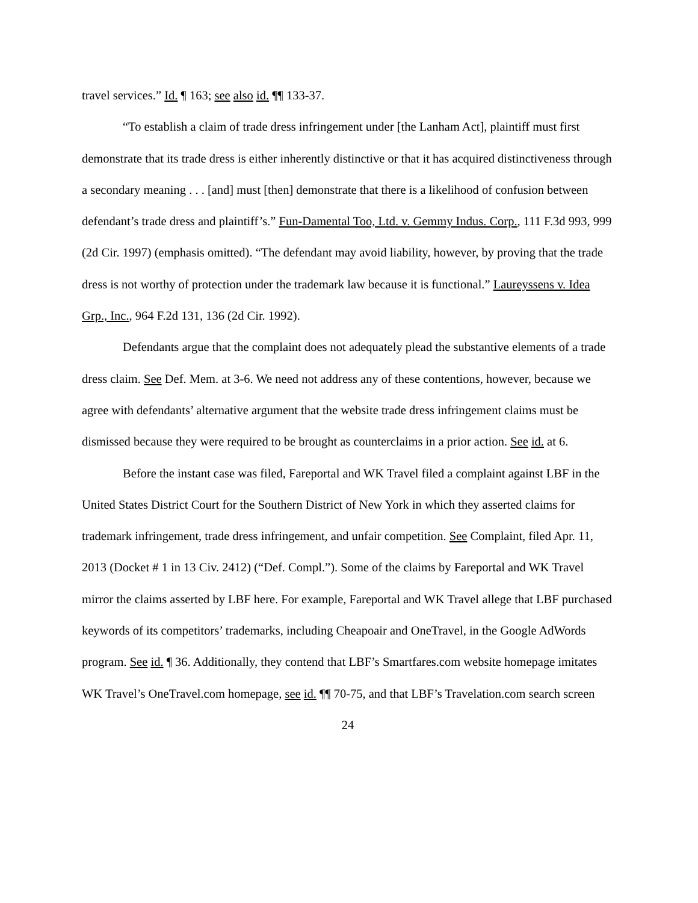travel services.” Id. ¶ 163; see also id. ¶¶ 133-37.
“To establish a claim of trade dress infringement under [the Lanham Act], plaintiff must first demonstrate that its trade dress is either inherently distinctive or that it has acquired distinctiveness through a secondary meaning . . . [and] must [then] demonstrate that there is a likelihood of confusion between defendant’s trade dress and plaintiff’s.” Fun-Damental Too, Ltd. v. Gemmy Indus. Corp., 111 F.3d 993, 999 (2d Cir. 1997) (emphasis omitted). “The defendant may avoid liability, however, by proving that the trade dress is not worthy of protection under the trademark law because it is functional.” Laureyssens v. Idea Grp., Inc., 964 F.2d 131, 136 (2d Cir. 1992).
Defendants argue that the complaint does not adequately plead the substantive elements of a trade dress claim. See Def. Mem. at 3-6. We need not address any of these contentions, however, because we agree with defendants’ alternative argument that the website trade dress infringement claims must be dismissed because they were required to be brought as counterclaims in a prior action. See id. at 6.
Before the instant case was filed, Fareportal and WK Travel filed a complaint against LBF in the United States District Court for the Southern District of New York in which they asserted claims for trademark infringement, trade dress infringement, and unfair competition. See Complaint, filed Apr. 11, 2013 (Docket # 1 in 13 Civ. 2412) (“Def. Compl.”). Some of the claims by Fareportal and WK Travel mirror the claims asserted by LBF here. For example, Fareportal and WK Travel allege that LBF purchased keywords of its competitors’ trademarks, including Cheapoair and OneTravel, in the Google AdWords program. See id. ¶ 36. Additionally, they contend that LBF’s Smartfares.com website homepage imitates WK Travel’s OneTravel.com homepage, see id. ¶¶ 70-75, and that LBF’s Travelation.com search screen
24